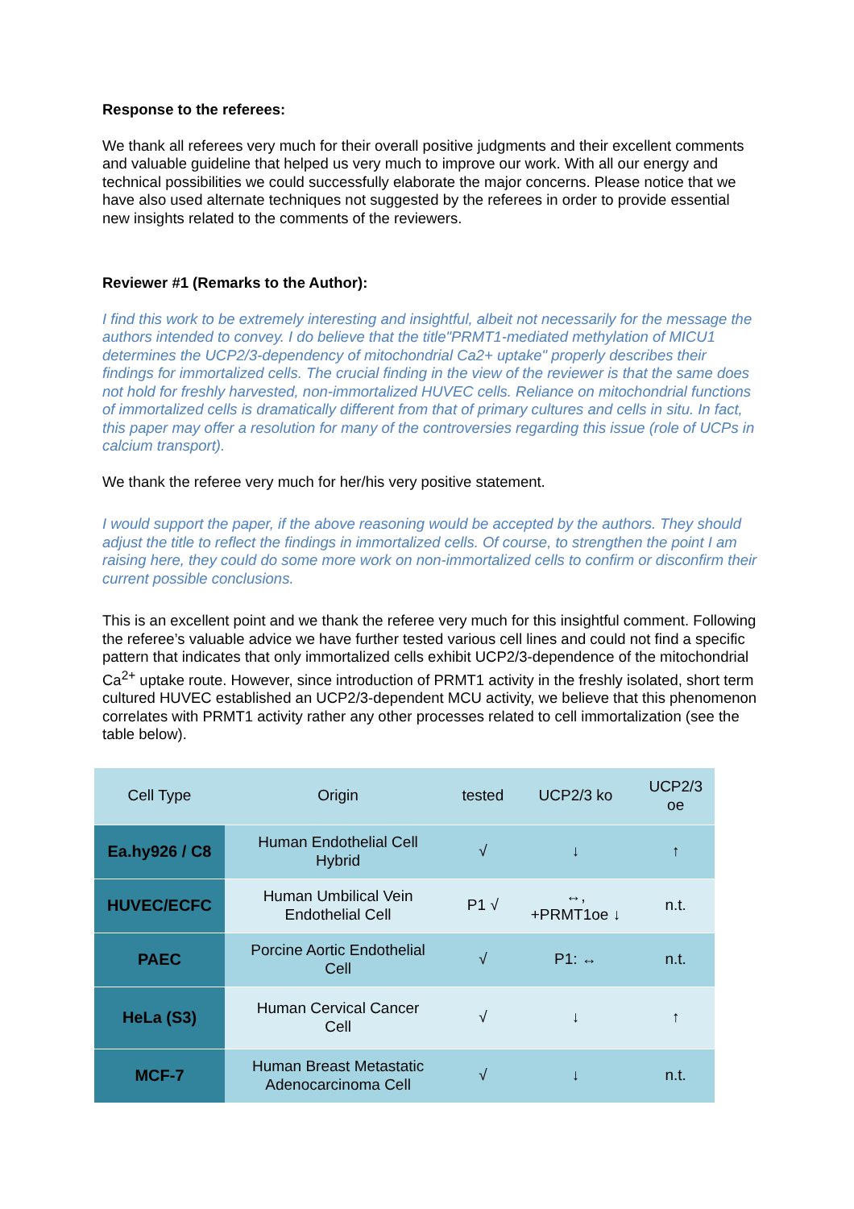Response to the referees:
We thank all referees very much for their overall positive judgments and their excellent comments and valuable guideline that helped us very much to improve our work. With all our energy and technical possibilities we could successfully elaborate the major concerns. Please notice that we have also used alternate techniques not suggested by the referees in order to provide essential new insights related to the comments of the reviewers.
Reviewer #1 (Remarks to the Author):
I find this work to be extremely interesting and insightful, albeit not necessarily for the message the authors intended to convey. I do believe that the title"PRMT1-mediated methylation of MICU1 determines the UCP2/3-dependency of mitochondrial Ca2+ uptake" properly describes their findings for immortalized cells. The crucial finding in the view of the reviewer is that the same does not hold for freshly harvested, non-immortalized HUVEC cells. Reliance on mitochondrial functions of immortalized cells is dramatically different from that of primary cultures and cells in situ. In fact, this paper may offer a resolution for many of the controversies regarding this issue (role of UCPs in calcium transport).
We thank the referee very much for her/his very positive statement.
I would support the paper, if the above reasoning would be accepted by the authors. They should adjust the title to reflect the findings in immortalized cells. Of course, to strengthen the point I am raising here, they could do some more work on non-immortalized cells to confirm or disconfirm their current possible conclusions.
This is an excellent point and we thank the referee very much for this insightful comment. Following the referee’s valuable advice we have further tested various cell lines and could not find a specific pattern that indicates that only immortalized cells exhibit UCP2/3-dependence of the mitochondrial Ca<sup>2+</sup> uptake route. However, since introduction of PRMT1 activity in the freshly isolated, short term cultured HUVEC established an UCP2/3-dependent MCU activity, we believe that this phenomenon correlates with PRMT1 activity rather any other processes related to cell immortalization (see the table below).
| Cell Type | Origin | tested | UCP2/3 ko | UCP2/3 oe |
| --- | --- | --- | --- | --- |
| Ea.hy926 / C8 | Human Endothelial Cell Hybrid | √ | ↓ | ↑ |
| HUVEC/ECFC | Human Umbilical Vein Endothelial Cell | P1 √ | ↔, +PRMT1oe ↓ | n.t. |
| PAEC | Porcine Aortic Endothelial Cell | √ | P1: ↔ | n.t. |
| HeLa (S3) | Human Cervical Cancer Cell | √ | ↓ | ↑ |
| MCF-7 | Human Breast Metastatic Adenocarcinoma Cell | √ | ↓ | n.t. |